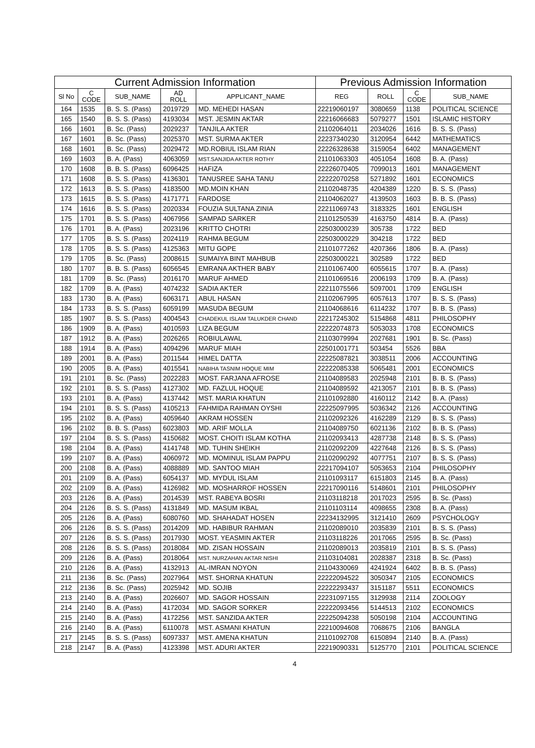| Current Admission Information | | | | | Previous Admission Information | | | |
| --- | --- | --- | --- | --- | --- | --- | --- | --- |
| Sl No | C CODE | SUB_NAME | AD ROLL | APPLICANT_NAME | REG | ROLL | C CODE | SUB_NAME |
| 164 | 1535 | B. S. S. (Pass) | 2019729 | MD. MEHEDI HASAN | 22219060197 | 3080659 | 1138 | POLITICAL SCIENCE |
| 165 | 1540 | B. S. S. (Pass) | 4193034 | MST. JESMIN AKTAR | 22216066683 | 5079277 | 1501 | ISLAMIC HISTORY |
| 166 | 1601 | B. Sc. (Pass) | 2029237 | TANJILA AKTER | 21102064011 | 2034026 | 1616 | B. S. S. (Pass) |
| 167 | 1601 | B. Sc. (Pass) | 2025370 | MST. SURMA AKTER | 22237340230 | 3120954 | 6442 | MATHEMATICS |
| 168 | 1601 | B. Sc. (Pass) | 2029472 | MD.ROBIUL ISLAM RIAN | 22226328638 | 3159054 | 6402 | MANAGEMENT |
| 169 | 1603 | B. A. (Pass) | 4063059 | MST.SANJIDA AKTER ROTHY | 21101063303 | 4051054 | 1608 | B. A. (Pass) |
| 170 | 1608 | B. B. S. (Pass) | 6096425 | HAFIZA | 22226070405 | 7099013 | 1601 | MANAGEMENT |
| 171 | 1608 | B. S. S. (Pass) | 4136301 | TANUSREE SAHA TANU | 22222070258 | 5271892 | 1601 | ECONOMICS |
| 172 | 1613 | B. S. S. (Pass) | 4183500 | MD.MOIN KHAN | 21102048735 | 4204389 | 1220 | B. S. S. (Pass) |
| 173 | 1615 | B. S. S. (Pass) | 4171771 | FARDOSE | 21104062027 | 4139503 | 1603 | B. B. S. (Pass) |
| 174 | 1616 | B. S. S. (Pass) | 2020334 | FOUZIA SULTANA ZINIA | 22211069743 | 3183325 | 1601 | ENGLISH |
| 175 | 1701 | B. S. S. (Pass) | 4067956 | SAMPAD SARKER | 21101250539 | 4163750 | 4814 | B. A. (Pass) |
| 176 | 1701 | B. A. (Pass) | 2023196 | KRITTO CHOTRI | 22503000239 | 305738 | 1722 | BED |
| 177 | 1705 | B. S. S. (Pass) | 2024119 | RAHMA BEGUM | 22503000229 | 304218 | 1722 | BED |
| 178 | 1705 | B. S. S. (Pass) | 4125363 | MITU GOPE | 21101077262 | 4207366 | 1806 | B. A. (Pass) |
| 179 | 1705 | B. Sc. (Pass) | 2008615 | SUMAIYA BINT MAHBUB | 22503000221 | 302589 | 1722 | BED |
| 180 | 1707 | B. B. S. (Pass) | 6056545 | EMRANA AKTHER BABY | 21101067400 | 6055615 | 1707 | B. A. (Pass) |
| 181 | 1709 | B. Sc. (Pass) | 2016170 | MARUF AHMED | 21101069516 | 2006193 | 1709 | B. A. (Pass) |
| 182 | 1709 | B. A. (Pass) | 4074232 | SADIA AKTER | 22211075566 | 5097001 | 1709 | ENGLISH |
| 183 | 1730 | B. A. (Pass) | 6063171 | ABUL HASAN | 21102067995 | 6057613 | 1707 | B. S. S. (Pass) |
| 184 | 1733 | B. S. S. (Pass) | 6059199 | MASUDA BEGUM | 21104068616 | 6114232 | 1707 | B. B. S. (Pass) |
| 185 | 1907 | B. S. S. (Pass) | 4004543 | CHADEKUL ISLAM TALUKDER CHAND | 22217245302 | 5154868 | 4811 | PHILOSOPHY |
| 186 | 1909 | B. A. (Pass) | 4010593 | LIZA BEGUM | 22222074873 | 5053033 | 1708 | ECONOMICS |
| 187 | 1912 | B. A. (Pass) | 2026265 | ROBIULAWAL | 21103079994 | 2027681 | 1901 | B. Sc. (Pass) |
| 188 | 1914 | B. A. (Pass) | 4094296 | MARUF MIAH | 22501001771 | 503454 | 5526 | BBA |
| 189 | 2001 | B. A. (Pass) | 2011544 | HIMEL DATTA | 22225087821 | 3038511 | 2006 | ACCOUNTING |
| 190 | 2005 | B. A. (Pass) | 4015541 | NABIHA TASNIM HOQUE MIM | 22222085338 | 5065481 | 2001 | ECONOMICS |
| 191 | 2101 | B. Sc. (Pass) | 2022283 | MOST. FARJANA AFROSE | 21104089583 | 2025948 | 2101 | B. B. S. (Pass) |
| 192 | 2101 | B. S. S. (Pass) | 4127302 | MD. FAZLUL HOQUE | 21104089592 | 4213057 | 2101 | B. B. S. (Pass) |
| 193 | 2101 | B. A. (Pass) | 4137442 | MST. MARIA KHATUN | 21101092880 | 4160112 | 2142 | B. A. (Pass) |
| 194 | 2101 | B. S. S. (Pass) | 4105213 | FAHMIDA RAHMAN OYSHI | 22225097995 | 5036342 | 2126 | ACCOUNTING |
| 195 | 2102 | B. A. (Pass) | 4059640 | AKRAM HOSSEN | 21102092326 | 4162289 | 2129 | B. S. S. (Pass) |
| 196 | 2102 | B. B. S. (Pass) | 6023803 | MD. ARIF MOLLA | 21104089750 | 6021136 | 2102 | B. B. S. (Pass) |
| 197 | 2104 | B. S. S. (Pass) | 4150682 | MOST. CHOITI ISLAM KOTHA | 21102093413 | 4287738 | 2148 | B. S. S. (Pass) |
| 198 | 2104 | B. A. (Pass) | 4141748 | MD. TUHIN SHEIKH | 21102092209 | 4227648 | 2126 | B. S. S. (Pass) |
| 199 | 2107 | B. A. (Pass) | 4060972 | MD. MOMINUL ISLAM PAPPU | 21102090292 | 4077751 | 2107 | B. S. S. (Pass) |
| 200 | 2108 | B. A. (Pass) | 4088889 | MD. SANTOO MIAH | 22217094107 | 5053653 | 2104 | PHILOSOPHY |
| 201 | 2109 | B. A. (Pass) | 6054137 | MD. MYDUL ISLAM | 21101093117 | 6151803 | 2145 | B. A. (Pass) |
| 202 | 2109 | B. A. (Pass) | 4126982 | MD. MOSHARROF HOSSEN | 22217090116 | 5148601 | 2101 | PHILOSOPHY |
| 203 | 2126 | B. A. (Pass) | 2014539 | MST. RABEYA BOSRI | 21103118218 | 2017023 | 2595 | B. Sc. (Pass) |
| 204 | 2126 | B. S. S. (Pass) | 4131849 | MD. MASUM IKBAL | 21101103114 | 4098655 | 2308 | B. A. (Pass) |
| 205 | 2126 | B. A. (Pass) | 6080760 | MD. SHAHADAT HOSEN | 22234132995 | 3121410 | 2609 | PSYCHOLOGY |
| 206 | 2126 | B. S. S. (Pass) | 2014209 | MD. HABIBUR RAHMAN | 21102089010 | 2035839 | 2101 | B. S. S. (Pass) |
| 207 | 2126 | B. S. S. (Pass) | 2017930 | MOST. YEASMIN AKTER | 21103118226 | 2017065 | 2595 | B. Sc. (Pass) |
| 208 | 2126 | B. S. S. (Pass) | 2018084 | MD. ZISAN HOSSAIN | 21102089013 | 2035819 | 2101 | B. S. S. (Pass) |
| 209 | 2126 | B. A. (Pass) | 2018064 | MST. NURZAHAN AKTAR NISHI | 21103104081 | 2028387 | 2318 | B. Sc. (Pass) |
| 210 | 2126 | B. A. (Pass) | 4132913 | AL-IMRAN NOYON | 21104330069 | 4241924 | 6402 | B. B. S. (Pass) |
| 211 | 2136 | B. Sc. (Pass) | 2027964 | MST. SHORNA KHATUN | 22222094522 | 3050347 | 2105 | ECONOMICS |
| 212 | 2136 | B. Sc. (Pass) | 2025942 | MD. SOJIB | 22222293437 | 3151187 | 5511 | ECONOMICS |
| 213 | 2140 | B. A. (Pass) | 2026607 | MD. SAGOR HOSSAIN | 22231097155 | 3129938 | 2114 | ZOOLOGY |
| 214 | 2140 | B. A. (Pass) | 4172034 | MD. SAGOR SORKER | 22222093456 | 5144513 | 2102 | ECONOMICS |
| 215 | 2140 | B. A. (Pass) | 4172256 | MST. SANZIDA AKTER | 22225094238 | 5050198 | 2104 | ACCOUNTING |
| 216 | 2140 | B. A. (Pass) | 6110078 | MST. ASMANI KHATUN | 22210094608 | 7068675 | 2106 | BANGLA |
| 217 | 2145 | B. S. S. (Pass) | 6097337 | MST. AMENA KHATUN | 21101092708 | 6150894 | 2140 | B. A. (Pass) |
| 218 | 2147 | B. A. (Pass) | 4123398 | MST. ADURI AKTER | 22219090331 | 5125770 | 2101 | POLITICAL SCIENCE |
4